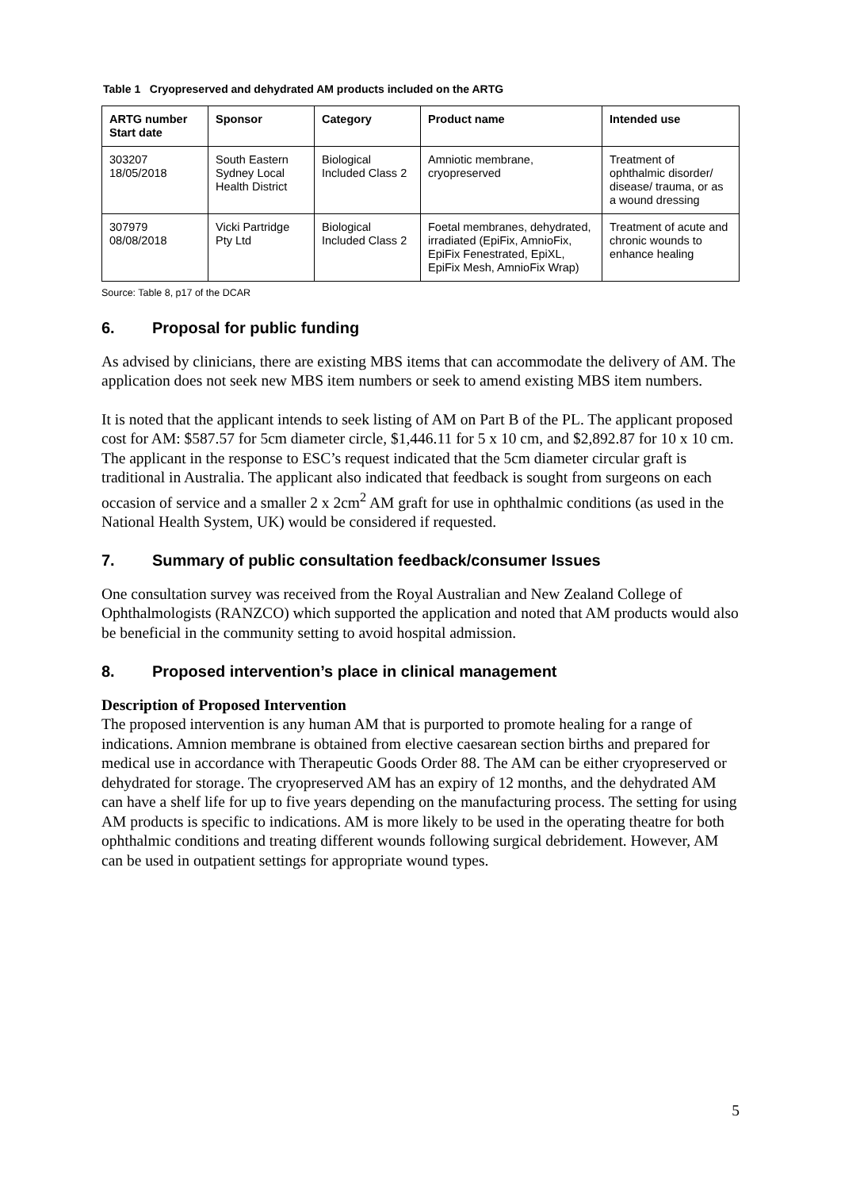Table 1 Cryopreserved and dehydrated AM products included on the ARTG
| ARTG number Start date | Sponsor | Category | Product name | Intended use |
| --- | --- | --- | --- | --- |
| 303207 18/05/2018 | South Eastern Sydney Local Health District | Biological Included Class 2 | Amniotic membrane, cryopreserved | Treatment of ophthalmic disorder/ disease/ trauma, or as a wound dressing |
| 307979 08/08/2018 | Vicki Partridge Pty Ltd | Biological Included Class 2 | Foetal membranes, dehydrated, irradiated (EpiFix, AmnioFix, EpiFix Fenestrated, EpiXL, EpiFix Mesh, AmnioFix Wrap) | Treatment of acute and chronic wounds to enhance healing |
Source: Table 8, p17 of the DCAR
6. Proposal for public funding
As advised by clinicians, there are existing MBS items that can accommodate the delivery of AM. The application does not seek new MBS item numbers or seek to amend existing MBS item numbers.
It is noted that the applicant intends to seek listing of AM on Part B of the PL. The applicant proposed cost for AM: $587.57 for 5cm diameter circle, $1,446.11 for 5 x 10 cm, and $2,892.87 for 10 x 10 cm. The applicant in the response to ESC’s request indicated that the 5cm diameter circular graft is traditional in Australia. The applicant also indicated that feedback is sought from surgeons on each occasion of service and a smaller 2 x 2cm<sup>2</sup> AM graft for use in ophthalmic conditions (as used in the National Health System, UK) would be considered if requested.
7. Summary of public consultation feedback/consumer Issues
One consultation survey was received from the Royal Australian and New Zealand College of Ophthalmologists (RANZCO) which supported the application and noted that AM products would also be beneficial in the community setting to avoid hospital admission.
8. Proposed intervention’s place in clinical management
Description of Proposed Intervention
The proposed intervention is any human AM that is purported to promote healing for a range of indications. Amnion membrane is obtained from elective caesarean section births and prepared for medical use in accordance with Therapeutic Goods Order 88. The AM can be either cryopreserved or dehydrated for storage. The cryopreserved AM has an expiry of 12 months, and the dehydrated AM can have a shelf life for up to five years depending on the manufacturing process. The setting for using AM products is specific to indications. AM is more likely to be used in the operating theatre for both ophthalmic conditions and treating different wounds following surgical debridement. However, AM can be used in outpatient settings for appropriate wound types.
5